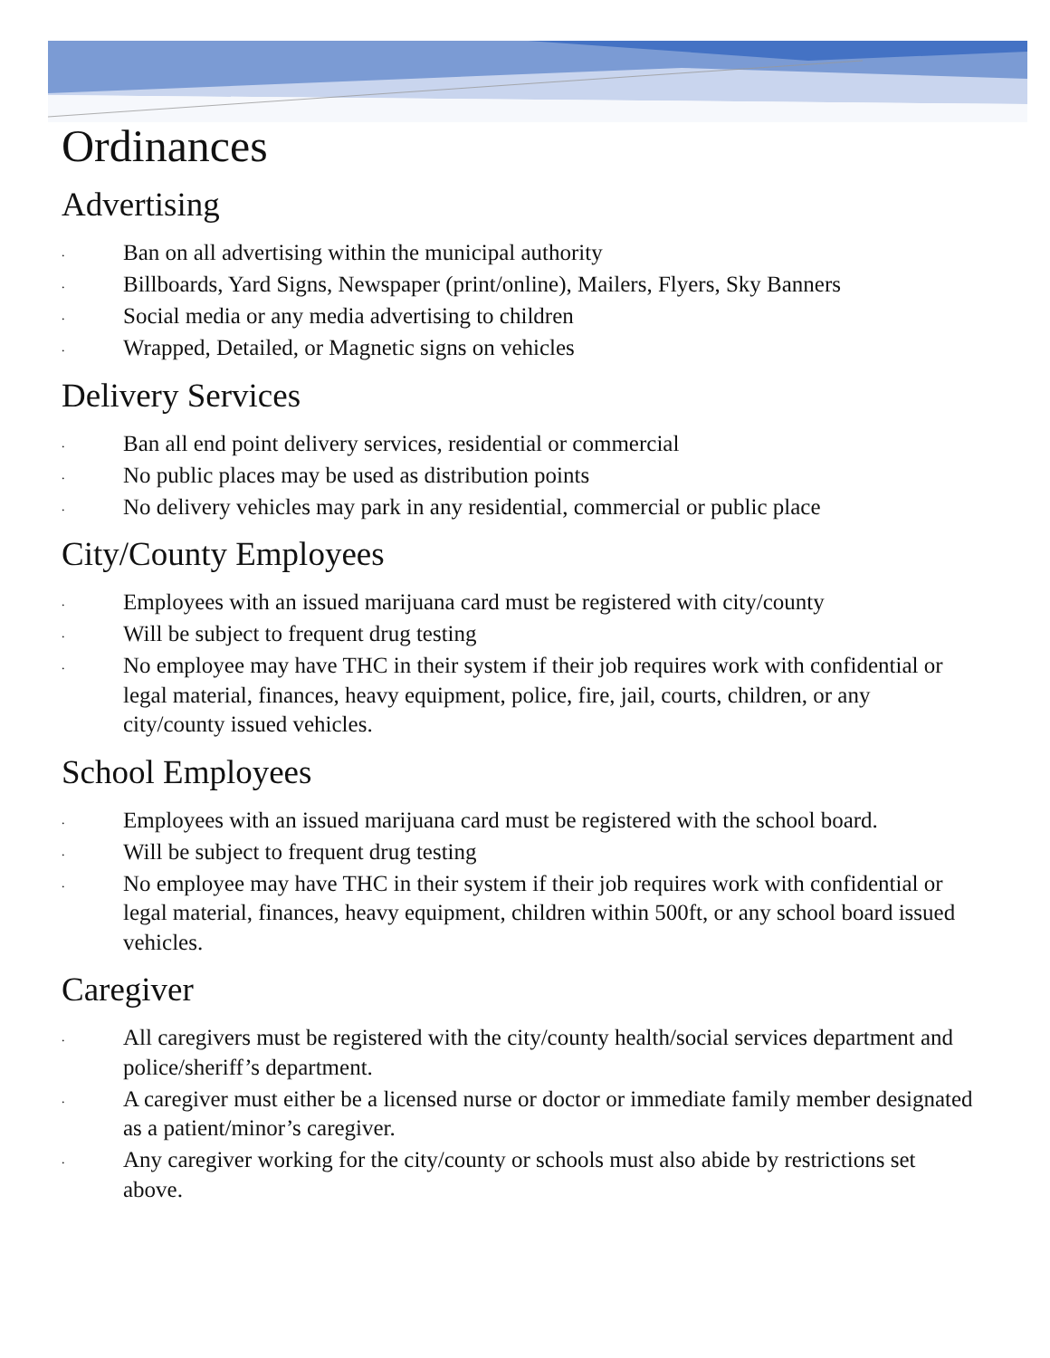Ordinances
Advertising
. Ban on all advertising within the municipal authority
. Billboards, Yard Signs, Newspaper (print/online), Mailers, Flyers, Sky Banners
. Social media or any media advertising to children
. Wrapped, Detailed, or Magnetic signs on vehicles
Delivery Services
. Ban all end point delivery services, residential or commercial
. No public places may be used as distribution points
. No delivery vehicles may park in any residential, commercial or public place
City/County Employees
. Employees with an issued marijuana card must be registered with city/county
. Will be subject to frequent drug testing
. No employee may have THC in their system if their job requires work with confidential or legal material, finances, heavy equipment, police, fire, jail, courts, children, or any city/county issued vehicles.
School Employees
. Employees with an issued marijuana card must be registered with the school board.
. Will be subject to frequent drug testing
. No employee may have THC in their system if their job requires work with confidential or legal material, finances, heavy equipment, children within 500ft, or any school board issued vehicles.
Caregiver
. All caregivers must be registered with the city/county health/social services department and police/sheriff’s department.
. A caregiver must either be a licensed nurse or doctor or immediate family member designated as a patient/minor’s caregiver.
. Any caregiver working for the city/county or schools must also abide by restrictions set above.